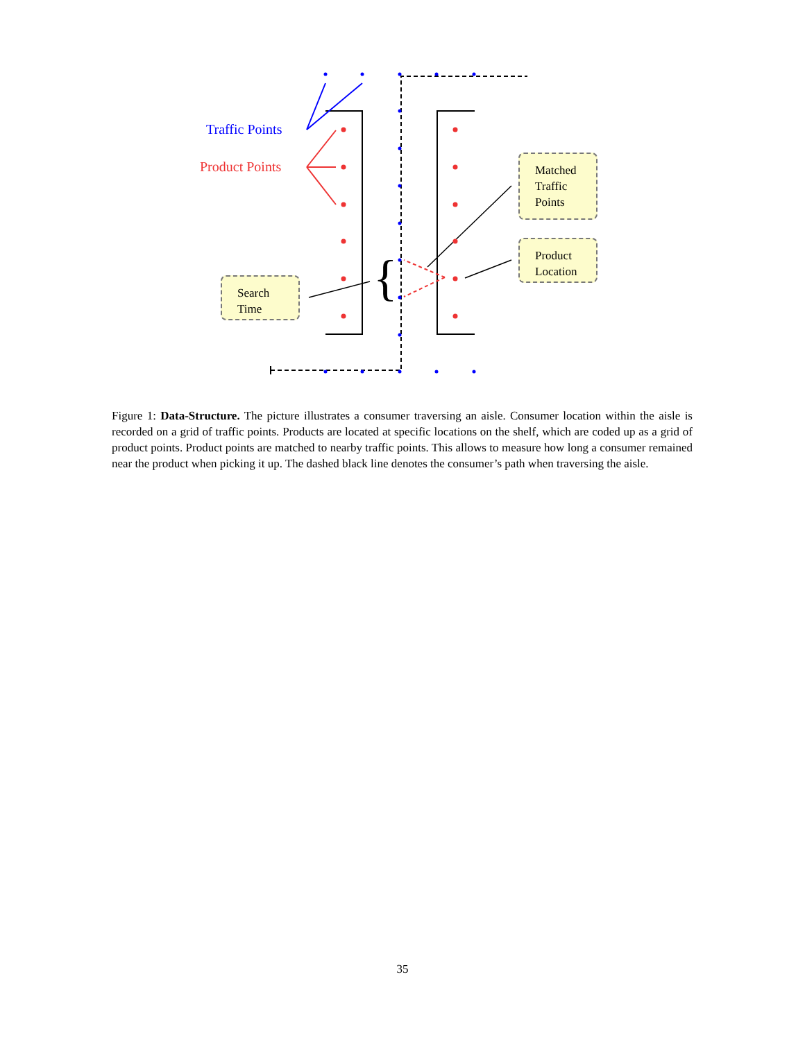{
Traffic Points
Product Points
Matched
Traffic
Points
Product
Location
Search
Time
Figure 1: Data-Structure. The picture illustrates a consumer traversing an aisle. Consumer location within the aisle is recorded on a grid of traffic points. Products are located at specific locations on the shelf, which are coded up as a grid of product points. Product points are matched to nearby traffic points. This allows to measure how long a consumer remained near the product when picking it up. The dashed black line denotes the consumer’s path when traversing the aisle.
35